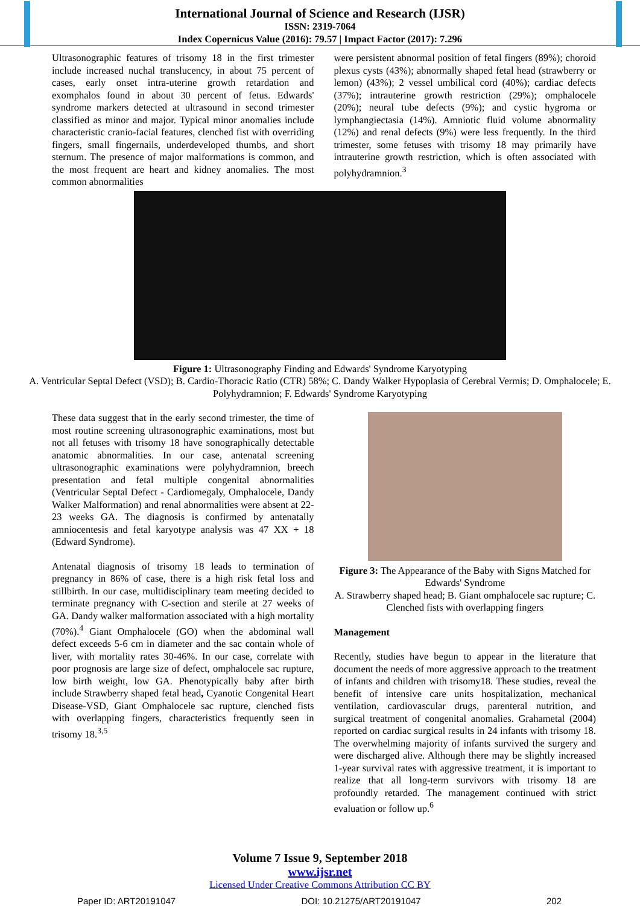International Journal of Science and Research (IJSR)
ISSN: 2319-7064
Index Copernicus Value (2016): 79.57 | Impact Factor (2017): 7.296
Ultrasonographic features of trisomy 18 in the first trimester include increased nuchal translucency, in about 75 percent of cases, early onset intra-uterine growth retardation and exomphalos found in about 30 percent of fetus. Edwards' syndrome markers detected at ultrasound in second trimester classified as minor and major. Typical minor anomalies include characteristic cranio-facial features, clenched fist with overriding fingers, small fingernails, underdeveloped thumbs, and short sternum. The presence of major malformations is common, and the most frequent are heart and kidney anomalies. The most common abnormalities
were persistent abnormal position of fetal fingers (89%); choroid plexus cysts (43%); abnormally shaped fetal head (strawberry or lemon) (43%); 2 vessel umbilical cord (40%); cardiac defects (37%); intrauterine growth restriction (29%); omphalocele (20%); neural tube defects (9%); and cystic hygroma or lymphangiectasia (14%). Amniotic fluid volume abnormality (12%) and renal defects (9%) were less frequently. In the third trimester, some fetuses with trisomy 18 may primarily have intrauterine growth restriction, which is often associated with polyhydramnion.<sup>3</sup>
Figure 1: Ultrasonography Finding and Edwards' Syndrome Karyotyping
A. Ventricular Septal Defect (VSD); B. Cardio-Thoracic Ratio (CTR) 58%; C. Dandy Walker Hypoplasia of Cerebral Vermis; D. Omphalocele; E. Polyhydramnion; F. Edwards' Syndrome Karyotyping
These data suggest that in the early second trimester, the time of most routine screening ultrasonographic examinations, most but not all fetuses with trisomy 18 have sonographically detectable anatomic abnormalities. In our case, antenatal screening ultrasonographic examinations were polyhydramnion, breech presentation and fetal multiple congenital abnormalities (Ventricular Septal Defect - Cardiomegaly, Omphalocele, Dandy Walker Malformation) and renal abnormalities were absent at 22-23 weeks GA. The diagnosis is confirmed by antenatally amniocentesis and fetal karyotype analysis was 47 XX + 18 (Edward Syndrome).
Antenatal diagnosis of trisomy 18 leads to termination of pregnancy in 86% of case, there is a high risk fetal loss and stillbirth. In our case, multidisciplinary team meeting decided to terminate pregnancy with C-section and sterile at 27 weeks of GA. Dandy walker malformation associated with a high mortality (70%).<sup>4</sup> Giant Omphalocele (GO) when the abdominal wall defect exceeds 5-6 cm in diameter and the sac contain whole of liver, with mortality rates 30-46%. In our case, correlate with poor prognosis are large size of defect, omphalocele sac rupture, low birth weight, low GA. Phenotypically baby after birth include Strawberry shaped fetal head, Cyanotic Congenital Heart Disease-VSD, Giant Omphalocele sac rupture, clenched fists with overlapping fingers, characteristics frequently seen in trisomy 18.<sup>3,5</sup>
Figure 3: The Appearance of the Baby with Signs Matched for Edwards' Syndrome
A. Strawberry shaped head; B. Giant omphalocele sac rupture; C. Clenched fists with overlapping fingers
Management
Recently, studies have begun to appear in the literature that document the needs of more aggressive approach to the treatment of infants and children with trisomy18. These studies, reveal the benefit of intensive care units hospitalization, mechanical ventilation, cardiovascular drugs, parenteral nutrition, and surgical treatment of congenital anomalies. Grahametal (2004) reported on cardiac surgical results in 24 infants with trisomy 18. The overwhelming majority of infants survived the surgery and were discharged alive. Although there may be slightly increased 1-year survival rates with aggressive treatment, it is important to realize that all long-term survivors with trisomy 18 are profoundly retarded. The management continued with strict evaluation or follow up.<sup>6</sup>
Volume 7 Issue 9, September 2018
www.ijsr.net
Licensed Under Creative Commons Attribution CC BY
Paper ID: ART20191047 DOI: 10.21275/ART20191047 202